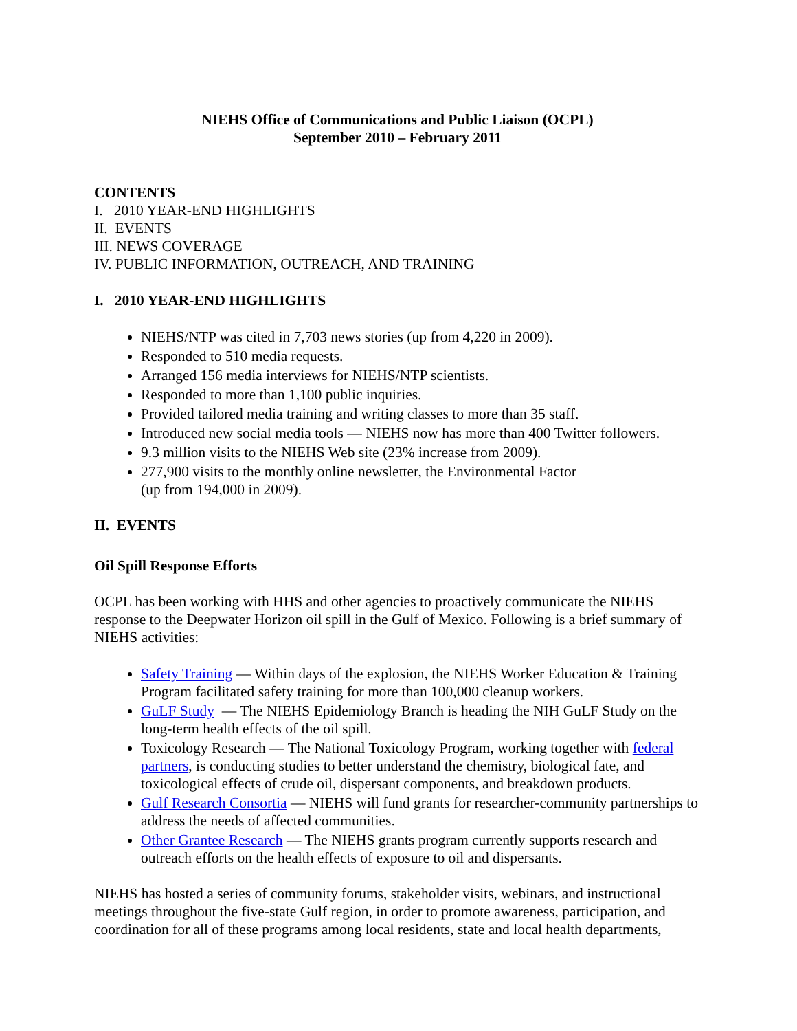NIEHS Office of Communications and Public Liaison (OCPL)
September 2010 – February 2011
CONTENTS
I. 2010 YEAR-END HIGHLIGHTS
II. EVENTS
III. NEWS COVERAGE
IV. PUBLIC INFORMATION, OUTREACH, AND TRAINING
I. 2010 YEAR-END HIGHLIGHTS
NIEHS/NTP was cited in 7,703 news stories (up from 4,220 in 2009).
Responded to 510 media requests.
Arranged 156 media interviews for NIEHS/NTP scientists.
Responded to more than 1,100 public inquiries.
Provided tailored media training and writing classes to more than 35 staff.
Introduced new social media tools — NIEHS now has more than 400 Twitter followers.
9.3 million visits to the NIEHS Web site (23% increase from 2009).
277,900 visits to the monthly online newsletter, the Environmental Factor
(up from 194,000 in 2009).
II. EVENTS
Oil Spill Response Efforts
OCPL has been working with HHS and other agencies to proactively communicate the NIEHS response to the Deepwater Horizon oil spill in the Gulf of Mexico. Following is a brief summary of NIEHS activities:
Safety Training — Within days of the explosion, the NIEHS Worker Education & Training Program facilitated safety training for more than 100,000 cleanup workers.
GuLF Study — The NIEHS Epidemiology Branch is heading the NIH GuLF Study on the long-term health effects of the oil spill.
Toxicology Research — The National Toxicology Program, working together with federal partners, is conducting studies to better understand the chemistry, biological fate, and toxicological effects of crude oil, dispersant components, and breakdown products.
Gulf Research Consortia — NIEHS will fund grants for researcher-community partnerships to address the needs of affected communities.
Other Grantee Research — The NIEHS grants program currently supports research and outreach efforts on the health effects of exposure to oil and dispersants.
NIEHS has hosted a series of community forums, stakeholder visits, webinars, and instructional meetings throughout the five-state Gulf region, in order to promote awareness, participation, and coordination for all of these programs among local residents, state and local health departments,